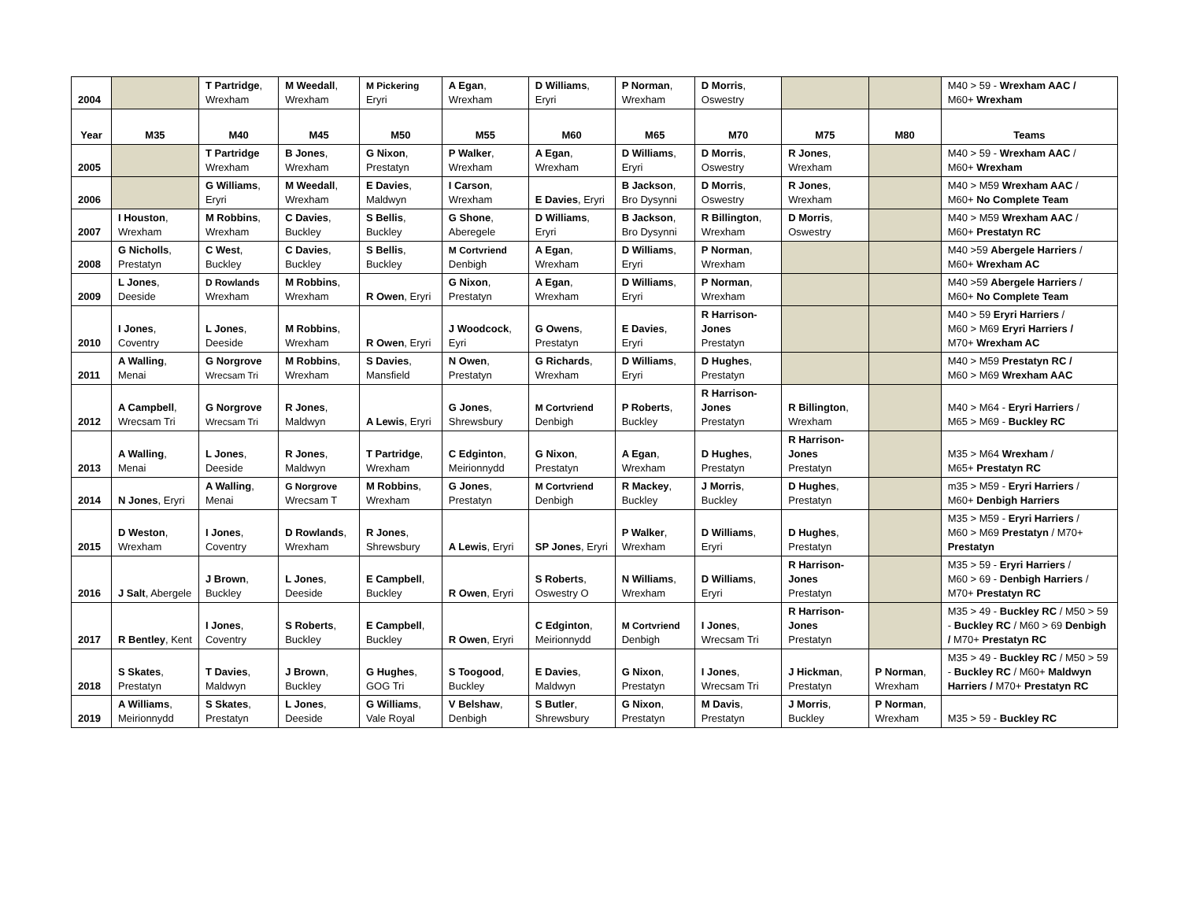| 2004 | | T Partridge , Wrexham | M Weedall , Wrexham | M Pickering Eryri | A Egan , Wrexham | D Williams , Eryri | P Norman , Wrexham | D Morris , Oswestry | | | M40 > 59 - Wrexham AAC / M60+ Wrexham |
| Year | M35 | M40 | M45 | M50 | M55 | M60 | M65 | M70 | M75 | M80 | Teams |
| 2005 | | T Partridge Wrexham | B Jones , Wrexham | G Nixon , Prestatyn | P Walker , Wrexham | A Egan , Wrexham | D Williams , Eryri | D Morris , Oswestry | R Jones , Wrexham | | M40 > 59 - Wrexham AAC / M60+ Wrexham |
| 2006 | | G Williams , Eryri | M Weedall , Wrexham | E Davies , Maldwyn | I Carson , Wrexham | E Davies , Eryri | B Jackson , Bro Dysynni | D Morris , Oswestry | R Jones , Wrexham | | M40 > M59 Wrexham AAC / M60+ No Complete Team |
| 2007 | I Houston , Wrexham | M Robbins , Wrexham | C Davies , Buckley | S Bellis , Buckley | G Shone , Aberegele | D Williams , Eryri | B Jackson , Bro Dysynni | R Billington , Wrexham | D Morris , Oswestry | | M40 > M59 Wrexham AAC / M60+ Prestatyn RC |
| 2008 | G Nicholls , Prestatyn | C West , Buckley | C Davies , Buckley | S Bellis , Buckley | M Cortvriend Denbigh | A Egan , Wrexham | D Williams , Eryri | P Norman , Wrexham | | | M40 >59 Abergele Harriers / M60+ Wrexham AC |
| 2009 | L Jones , Deeside | D Rowlands Wrexham | M Robbins , Wrexham | R Owen , Eryri | G Nixon , Prestatyn | A Egan , Wrexham | D Williams , Eryri | P Norman , Wrexham | | | M40 >59 Abergele Harriers / M60+ No Complete Team |
| 2010 | I Jones , Coventry | L Jones , Deeside | M Robbins , Wrexham | R Owen , Eryri | J Woodcock , Eyri | G Owens , Prestatyn | E Davies , Eryri | R Harrison-Jones Prestatyn | | | M40 > 59 Eryri Harriers / M60 > M69 Eryri Harriers / M70+ Wrexham AC |
| 2011 | A Walling , Menai | G Norgrove Wrecsam Tri | M Robbins , Wrexham | S Davies , Mansfield | N Owen , Prestatyn | G Richards , Wrexham | D Williams , Eryri | D Hughes , Prestatyn | | | M40 > M59 Prestatyn RC / M60 > M69 Wrexham AAC |
| 2012 | A Campbell , Wrecsam Tri | G Norgrove Wrecsam Tri | R Jones , Maldwyn | A Lewis , Eryri | G Jones , Shrewsbury | M Cortvriend Denbigh | P Roberts , Buckley | R Harrison-Jones Prestatyn | R Billington , Wrexham | | M40 > M64 - Eryri Harriers / M65 > M69 - Buckley RC |
| 2013 | A Walling , Menai | L Jones , Deeside | R Jones , Maldwyn | T Partridge , Wrexham | C Edginton , Meirionnydd | G Nixon , Prestatyn | A Egan , Wrexham | D Hughes , Prestatyn | R Harrison-Jones Prestatyn | | M35 > M64 Wrexham / M65+ Prestatyn RC |
| 2014 | N Jones , Eryri | A Walling , Menai | G Norgrove Wrecsam T | M Robbins , Wrexham | G Jones , Prestatyn | M Cortvriend Denbigh | R Mackey , Buckley | J Morris , Buckley | D Hughes , Prestatyn | | m35 > M59 - Eryri Harriers / M60+ Denbigh Harriers |
| 2015 | D Weston , Wrexham | I Jones , Coventry | D Rowlands , Wrexham | R Jones , Shrewsbury | A Lewis , Eryri | SP Jones , Eryri | P Walker , Wrexham | D Williams , Eryri | D Hughes , Prestatyn | | M35 > M59 - Eryri Harriers / M60 > M69 Prestatyn / M70+ Prestatyn |
| 2016 | J Salt , Abergele | J Brown , Buckley | L Jones , Deeside | E Campbell , Buckley | R Owen , Eryri | S Roberts , Oswestry O | N Williams , Wrexham | D Williams , Eryri | R Harrison-Jones Prestatyn | | M35 > 59 - Eryri Harriers / M60 > 69 - Denbigh Harriers / M70+ Prestatyn RC |
| 2017 | R Bentley , Kent | I Jones , Coventry | S Roberts , Buckley | E Campbell , Buckley | R Owen , Eryri | C Edginton , Meirionnydd | M Cortvriend Denbigh | I Jones , Wrecsam Tri | R Harrison-Jones Prestatyn | | M35 > 49 - Buckley RC / M50 > 59 - Buckley RC / M60 > 69 Denbigh / M70+ Prestatyn RC |
| 2018 | S Skates , Prestatyn | T Davies , Maldwyn | J Brown , Buckley | G Hughes , GOG Tri | S Toogood , Buckley | E Davies , Maldwyn | G Nixon , Prestatyn | I Jones , Wrecsam Tri | J Hickman , Prestatyn | P Norman , Wrexham | M35 > 49 - Buckley RC / M50 > 59 - Buckley RC / M60+ Maldwyn Harriers / M70+ Prestatyn RC |
| 2019 | A Williams , Meirionnydd | S Skates , Prestatyn | L Jones , Deeside | G Williams , Vale Royal | V Belshaw , Denbigh | S Butler , Shrewsbury | G Nixon , Prestatyn | M Davis , Prestatyn | J Morris , Buckley | P Norman , Wrexham | M35 > 59 - Buckley RC |